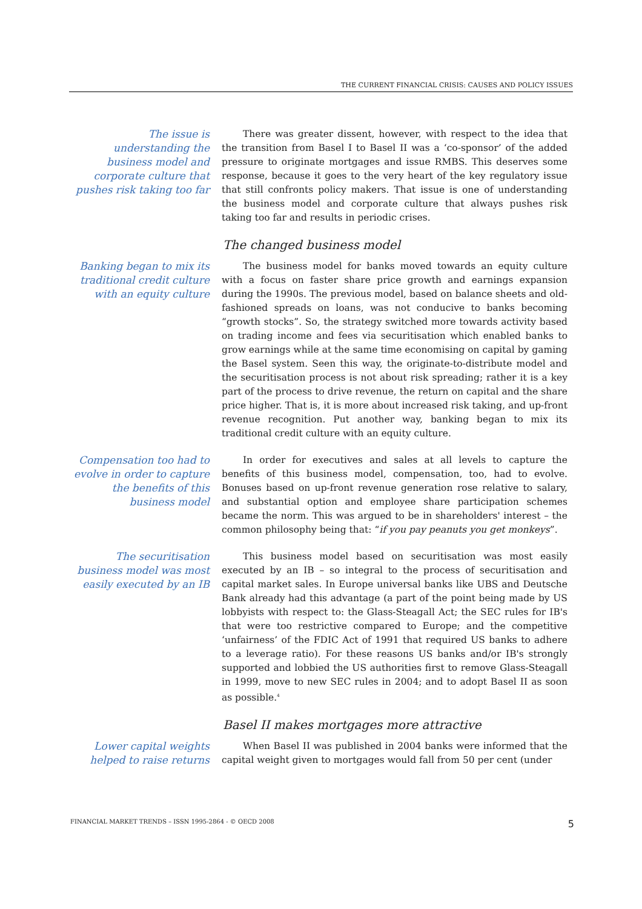THE CURRENT FINANCIAL CRISIS: CAUSES AND POLICY ISSUES
The issue is understanding the business model and corporate culture that pushes risk taking too far
There was greater dissent, however, with respect to the idea that the transition from Basel I to Basel II was a ‘co-sponsor’ of the added pressure to originate mortgages and issue RMBS. This deserves some response, because it goes to the very heart of the key regulatory issue that still confronts policy makers. That issue is one of understanding the business model and corporate culture that always pushes risk taking too far and results in periodic crises.
The changed business model
Banking began to mix its traditional credit culture with an equity culture
The business model for banks moved towards an equity culture with a focus on faster share price growth and earnings expansion during the 1990s. The previous model, based on balance sheets and old-fashioned spreads on loans, was not conducive to banks becoming “growth stocks”. So, the strategy switched more towards activity based on trading income and fees via securitisation which enabled banks to grow earnings while at the same time economising on capital by gaming the Basel system. Seen this way, the originate-to-distribute model and the securitisation process is not about risk spreading; rather it is a key part of the process to drive revenue, the return on capital and the share price higher. That is, it is more about increased risk taking, and up-front revenue recognition. Put another way, banking began to mix its traditional credit culture with an equity culture.
Compensation too had to evolve in order to capture the benefits of this business model
In order for executives and sales at all levels to capture the benefits of this business model, compensation, too, had to evolve. Bonuses based on up-front revenue generation rose relative to salary, and substantial option and employee share participation schemes became the norm. This was argued to be in shareholders' interest – the common philosophy being that: “if you pay peanuts you get monkeys”.
The securitisation business model was most easily executed by an IB
This business model based on securitisation was most easily executed by an IB – so integral to the process of securitisation and capital market sales. In Europe universal banks like UBS and Deutsche Bank already had this advantage (a part of the point being made by US lobbyists with respect to: the Glass-Steagall Act; the SEC rules for IB's that were too restrictive compared to Europe; and the competitive ‘unfairness’ of the FDIC Act of 1991 that required US banks to adhere to a leverage ratio). For these reasons US banks and/or IB's strongly supported and lobbied the US authorities first to remove Glass-Steagall in 1999, move to new SEC rules in 2004; and to adopt Basel II as soon as possible.<sup>4</sup>
Basel II makes mortgages more attractive
Lower capital weights helped to raise returns
When Basel II was published in 2004 banks were informed that the capital weight given to mortgages would fall from 50 per cent (under
FINANCIAL MARKET TRENDS – ISSN 1995-2864 - © OECD 2008 5